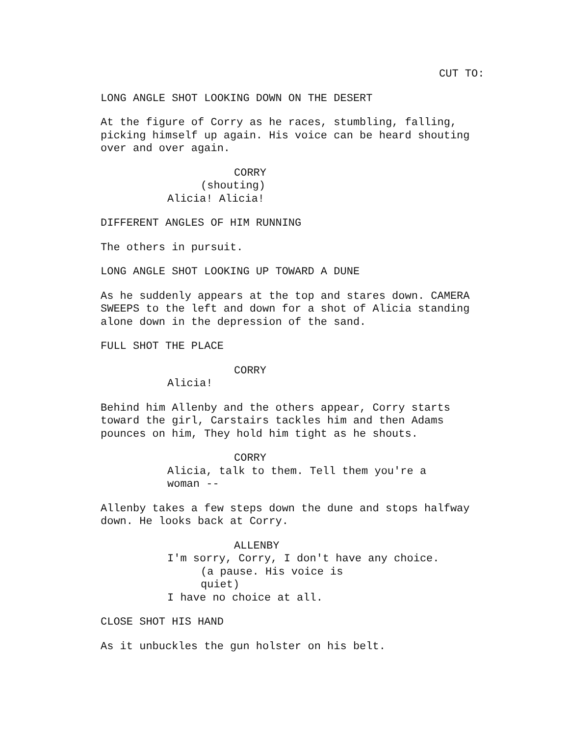CUT TO:
LONG ANGLE SHOT LOOKING DOWN ON THE DESERT
At the figure of Corry as he races, stumbling, falling, picking himself up again. His voice can be heard shouting over and over again.
CORRY
(shouting)
Alicia! Alicia!
DIFFERENT ANGLES OF HIM RUNNING
The others in pursuit.
LONG ANGLE SHOT LOOKING UP TOWARD A DUNE
As he suddenly appears at the top and stares down. CAMERA SWEEPS to the left and down for a shot of Alicia standing alone down in the depression of the sand.
FULL SHOT THE PLACE
CORRY
Alicia!
Behind him Allenby and the others appear, Corry starts toward the girl, Carstairs tackles him and then Adams pounces on him, They hold him tight as he shouts.
CORRY
Alicia, talk to them. Tell them you're a woman --
Allenby takes a few steps down the dune and stops halfway down. He looks back at Corry.
ALLENBY
I'm sorry, Corry, I don't have any choice.
(a pause. His voice is quiet)
I have no choice at all.
CLOSE SHOT HIS HAND
As it unbuckles the gun holster on his belt.